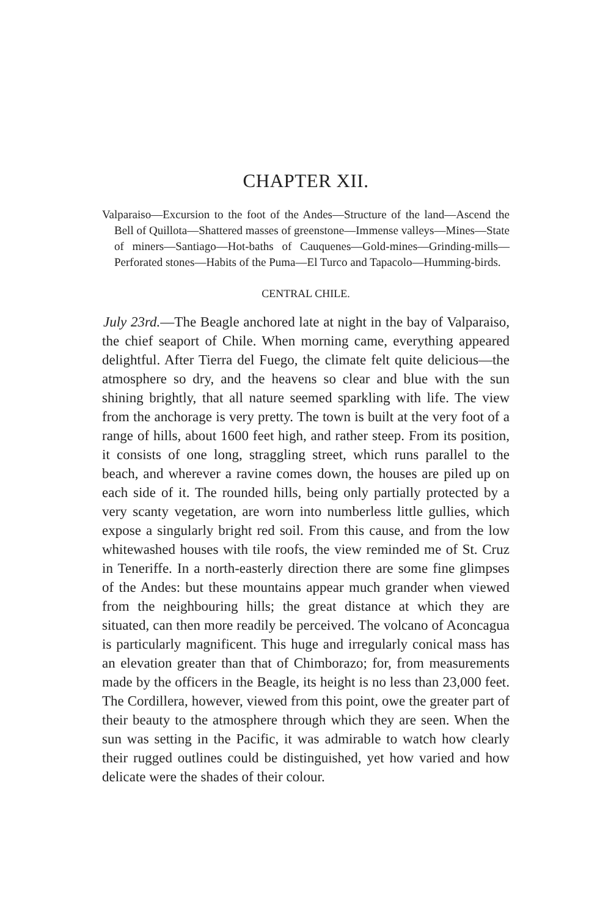CHAPTER XII.
Valparaiso—Excursion to the foot of the Andes—Structure of the land—Ascend the Bell of Quillota—Shattered masses of greenstone—Immense valleys—Mines—State of miners—Santiago—Hot-baths of Cauquenes—Gold-mines—Grinding-mills—Perforated stones—Habits of the Puma—El Turco and Tapacolo—Humming-birds.
CENTRAL CHILE.
July 23rd.—The Beagle anchored late at night in the bay of Valparaiso, the chief seaport of Chile. When morning came, everything appeared delightful. After Tierra del Fuego, the climate felt quite delicious—the atmosphere so dry, and the heavens so clear and blue with the sun shining brightly, that all nature seemed sparkling with life. The view from the anchorage is very pretty. The town is built at the very foot of a range of hills, about 1600 feet high, and rather steep. From its position, it consists of one long, straggling street, which runs parallel to the beach, and wherever a ravine comes down, the houses are piled up on each side of it. The rounded hills, being only partially protected by a very scanty vegetation, are worn into numberless little gullies, which expose a singularly bright red soil. From this cause, and from the low whitewashed houses with tile roofs, the view reminded me of St. Cruz in Teneriffe. In a north-easterly direction there are some fine glimpses of the Andes: but these mountains appear much grander when viewed from the neighbouring hills; the great distance at which they are situated, can then more readily be perceived. The volcano of Aconcagua is particularly magnificent. This huge and irregularly conical mass has an elevation greater than that of Chimborazo; for, from measurements made by the officers in the Beagle, its height is no less than 23,000 feet. The Cordillera, however, viewed from this point, owe the greater part of their beauty to the atmosphere through which they are seen. When the sun was setting in the Pacific, it was admirable to watch how clearly their rugged outlines could be distinguished, yet how varied and how delicate were the shades of their colour.